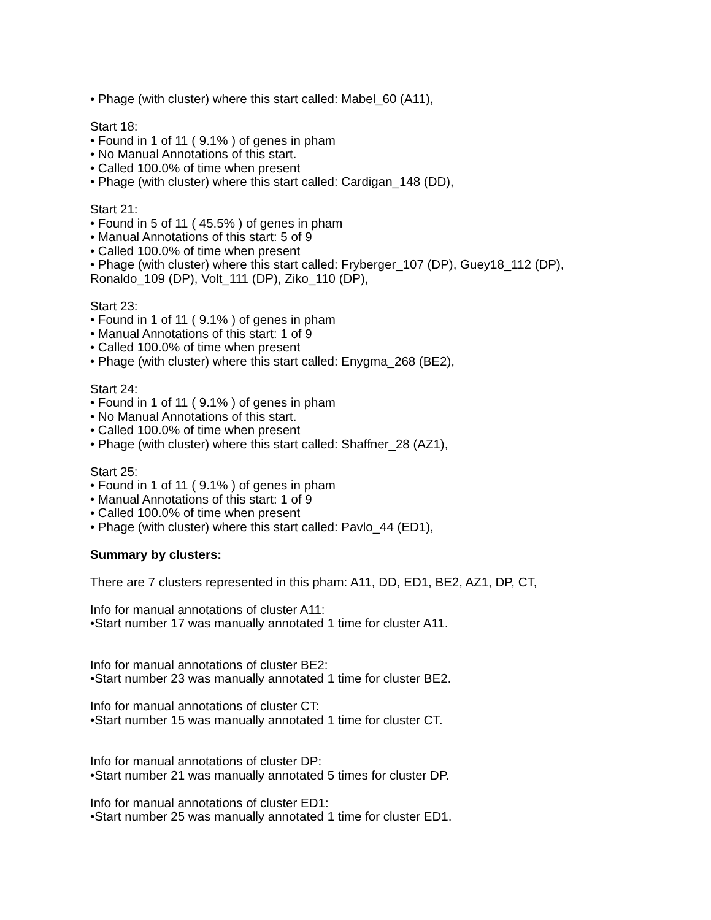• Phage (with cluster) where this start called: Mabel_60 (A11),
Start 18:
• Found in 1 of 11 ( 9.1% ) of genes in pham
• No Manual Annotations of this start.
• Called 100.0% of time when present
• Phage (with cluster) where this start called: Cardigan_148 (DD),
Start 21:
• Found in 5 of 11 ( 45.5% ) of genes in pham
• Manual Annotations of this start: 5 of 9
• Called 100.0% of time when present
• Phage (with cluster) where this start called: Fryberger_107 (DP), Guey18_112 (DP), Ronaldo_109 (DP), Volt_111 (DP), Ziko_110 (DP),
Start 23:
• Found in 1 of 11 ( 9.1% ) of genes in pham
• Manual Annotations of this start: 1 of 9
• Called 100.0% of time when present
• Phage (with cluster) where this start called: Enygma_268 (BE2),
Start 24:
• Found in 1 of 11 ( 9.1% ) of genes in pham
• No Manual Annotations of this start.
• Called 100.0% of time when present
• Phage (with cluster) where this start called: Shaffner_28 (AZ1),
Start 25:
• Found in 1 of 11 ( 9.1% ) of genes in pham
• Manual Annotations of this start: 1 of 9
• Called 100.0% of time when present
• Phage (with cluster) where this start called: Pavlo_44 (ED1),
Summary by clusters:
There are 7 clusters represented in this pham: A11, DD, ED1, BE2, AZ1, DP, CT,
Info for manual annotations of cluster A11:
•Start number 17 was manually annotated 1 time for cluster A11.
Info for manual annotations of cluster BE2:
•Start number 23 was manually annotated 1 time for cluster BE2.
Info for manual annotations of cluster CT:
•Start number 15 was manually annotated 1 time for cluster CT.
Info for manual annotations of cluster DP:
•Start number 21 was manually annotated 5 times for cluster DP.
Info for manual annotations of cluster ED1:
•Start number 25 was manually annotated 1 time for cluster ED1.